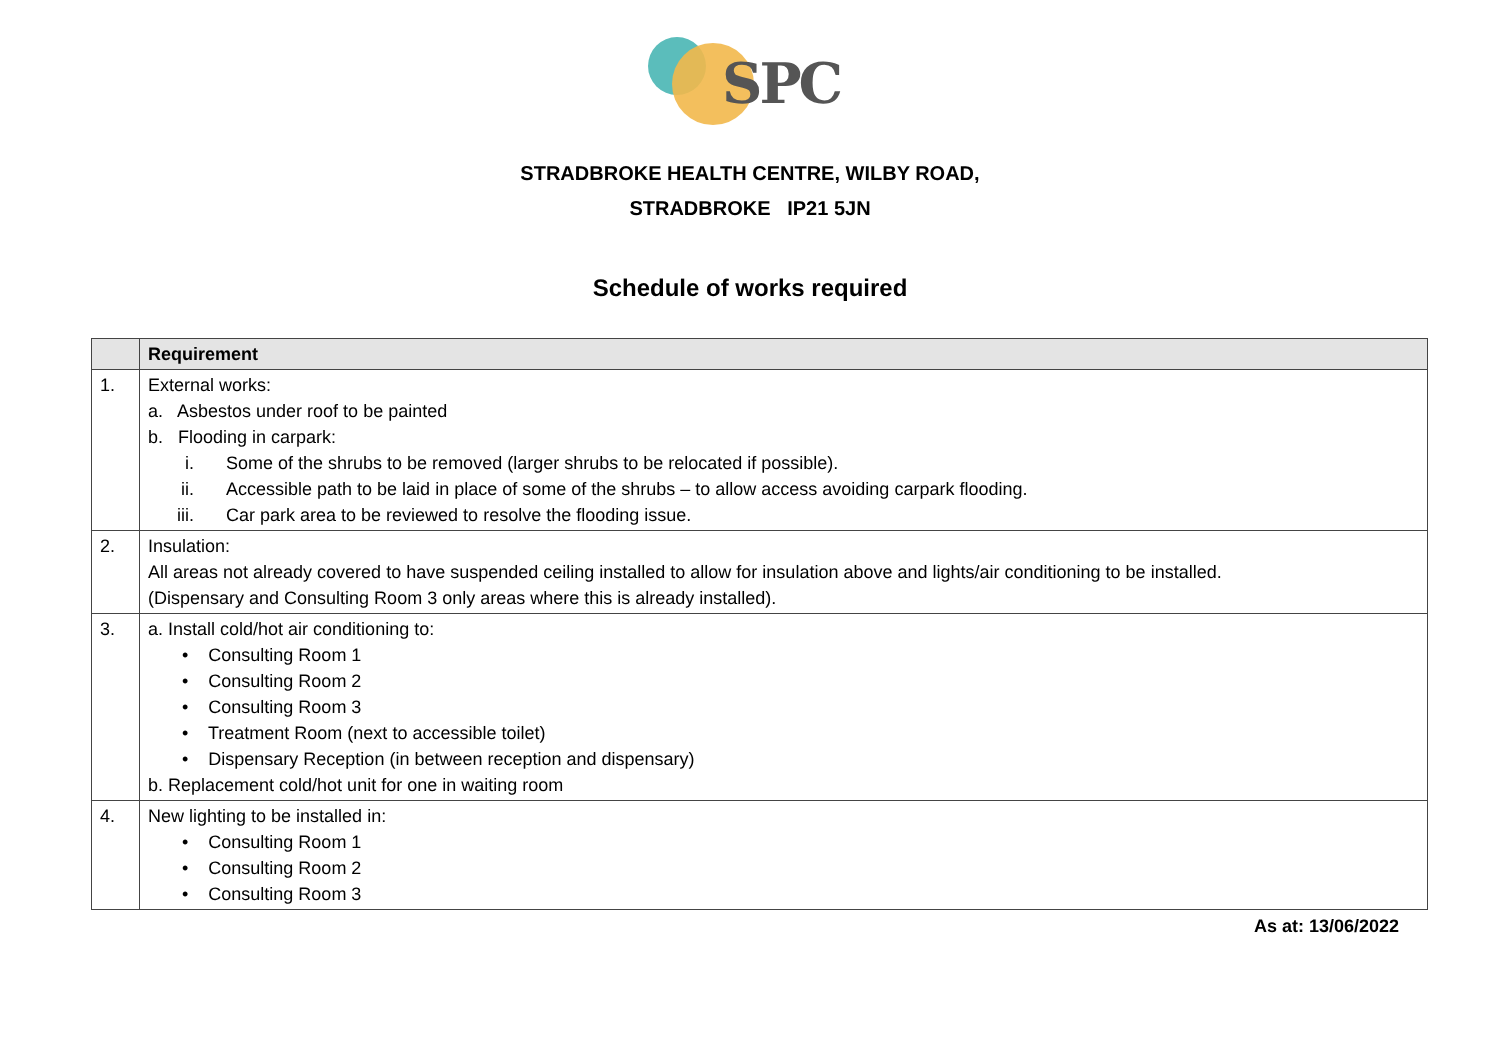SPC
STRADBROKE HEALTH CENTRE, WILBY ROAD,
STRADBROKE IP21 5JN
Schedule of works required
| | Requirement |
| --- | --- |
| 1. | External works: a. Asbestos under roof to be painted b. Flooding in carpark: i. Some of the shrubs to be removed (larger shrubs to be relocated if possible). ii. Accessible path to be laid in place of some of the shrubs – to allow access avoiding carpark flooding. iii. Car park area to be reviewed to resolve the flooding issue. |
| 2. | Insulation: All areas not already covered to have suspended ceiling installed to allow for insulation above and lights/air conditioning to be installed. (Dispensary and Consulting Room 3 only areas where this is already installed). |
| 3. | a. Install cold/hot air conditioning to: • Consulting Room 1 • Consulting Room 2 • Consulting Room 3 • Treatment Room (next to accessible toilet) • Dispensary Reception (in between reception and dispensary) b. Replacement cold/hot unit for one in waiting room |
| 4. | New lighting to be installed in: • Consulting Room 1 • Consulting Room 2 • Consulting Room 3 |
As at: 13/06/2022